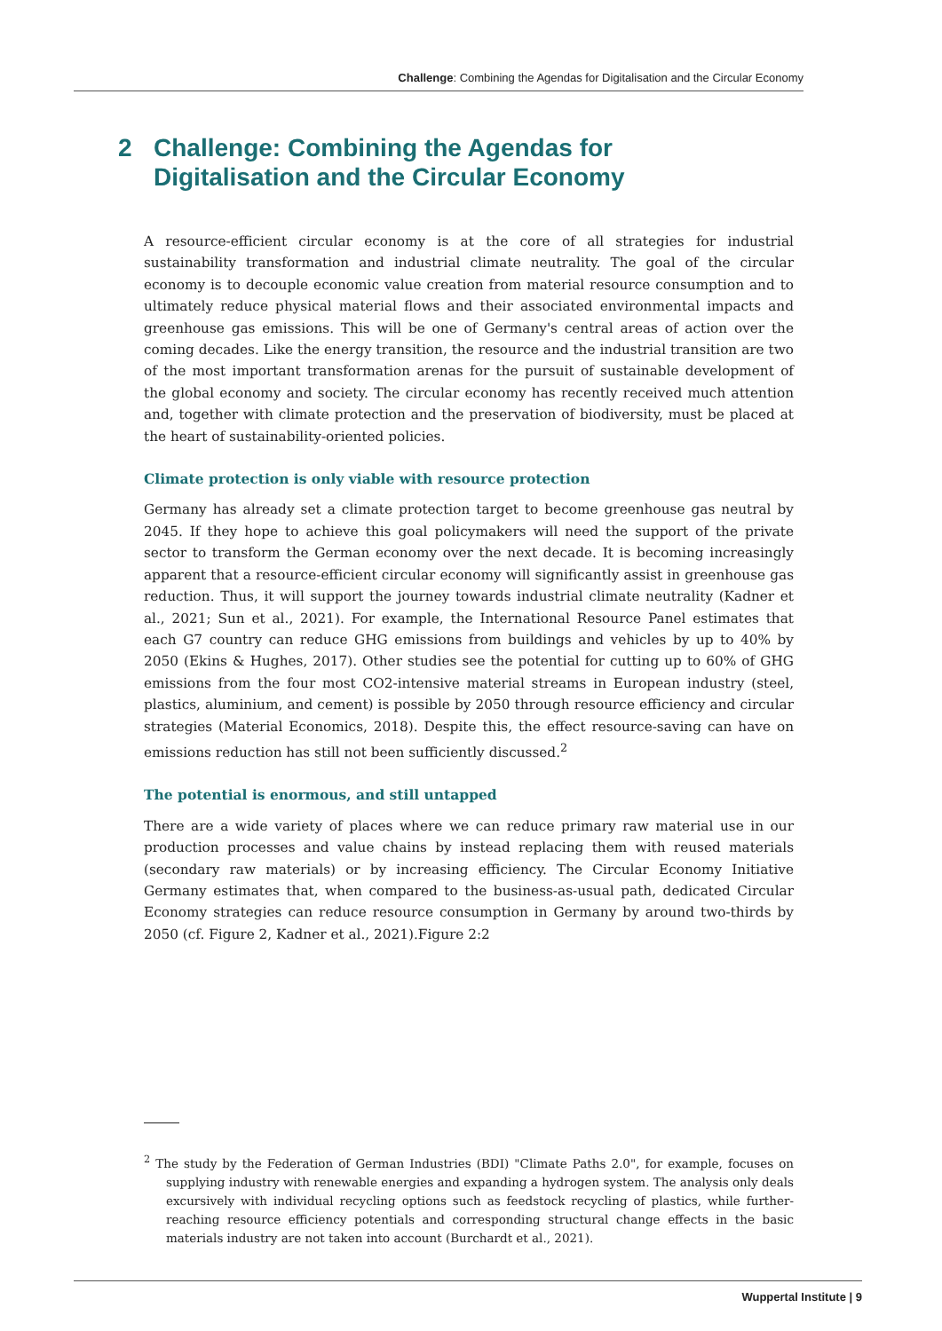Challenge: Combining the Agendas for Digitalisation and the Circular Economy
2 Challenge: Combining the Agendas for Digitalisation and the Circular Economy
A resource-efficient circular economy is at the core of all strategies for industrial sustainability transformation and industrial climate neutrality. The goal of the circular economy is to decouple economic value creation from material resource consumption and to ultimately reduce physical material flows and their associated environmental impacts and greenhouse gas emissions. This will be one of Germany's central areas of action over the coming decades. Like the energy transition, the resource and the industrial transition are two of the most important transformation arenas for the pursuit of sustainable development of the global economy and society. The circular economy has recently received much attention and, together with climate protection and the preservation of biodiversity, must be placed at the heart of sustainability-oriented policies.
Climate protection is only viable with resource protection
Germany has already set a climate protection target to become greenhouse gas neutral by 2045. If they hope to achieve this goal policymakers will need the support of the private sector to transform the German economy over the next decade. It is becoming increasingly apparent that a resource-efficient circular economy will significantly assist in greenhouse gas reduction. Thus, it will support the journey towards industrial climate neutrality (Kadner et al., 2021; Sun et al., 2021). For example, the International Resource Panel estimates that each G7 country can reduce GHG emissions from buildings and vehicles by up to 40% by 2050 (Ekins & Hughes, 2017). Other studies see the potential for cutting up to 60% of GHG emissions from the four most CO2-intensive material streams in European industry (steel, plastics, aluminium, and cement) is possible by 2050 through resource efficiency and circular strategies (Material Economics, 2018). Despite this, the effect resource-saving can have on emissions reduction has still not been sufficiently discussed.<sup>2</sup>
The potential is enormous, and still untapped
There are a wide variety of places where we can reduce primary raw material use in our production processes and value chains by instead replacing them with reused materials (secondary raw materials) or by increasing efficiency. The Circular Economy Initiative Germany estimates that, when compared to the business-as-usual path, dedicated Circular Economy strategies can reduce resource consumption in Germany by around two-thirds by 2050 (cf. Figure 2, Kadner et al., 2021).Figure 2:2
<sup>2</sup> The study by the Federation of German Industries (BDI) "Climate Paths 2.0", for example, focuses on supplying industry with renewable energies and expanding a hydrogen system. The analysis only deals excursively with individual recycling options such as feedstock recycling of plastics, while further-reaching resource efficiency potentials and corresponding structural change effects in the basic materials industry are not taken into account (Burchardt et al., 2021).
Wuppertal Institute | 9